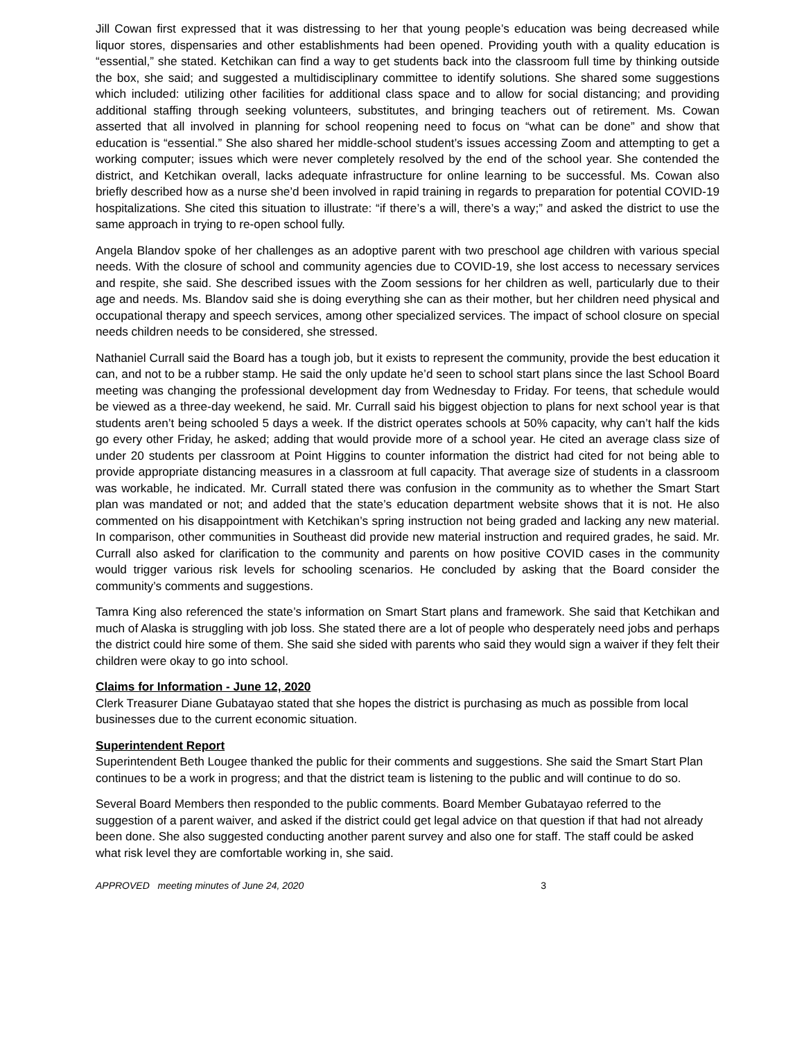Jill Cowan first expressed that it was distressing to her that young people’s education was being decreased while liquor stores, dispensaries and other establishments had been opened. Providing youth with a quality education is “essential,” she stated. Ketchikan can find a way to get students back into the classroom full time by thinking outside the box, she said; and suggested a multidisciplinary committee to identify solutions. She shared some suggestions which included: utilizing other facilities for additional class space and to allow for social distancing; and providing additional staffing through seeking volunteers, substitutes, and bringing teachers out of retirement. Ms. Cowan asserted that all involved in planning for school reopening need to focus on “what can be done” and show that education is “essential.” She also shared her middle-school student’s issues accessing Zoom and attempting to get a working computer; issues which were never completely resolved by the end of the school year. She contended the district, and Ketchikan overall, lacks adequate infrastructure for online learning to be successful. Ms. Cowan also briefly described how as a nurse she’d been involved in rapid training in regards to preparation for potential COVID-19 hospitalizations. She cited this situation to illustrate: “if there’s a will, there’s a way;” and asked the district to use the same approach in trying to re-open school fully.
Angela Blandov spoke of her challenges as an adoptive parent with two preschool age children with various special needs. With the closure of school and community agencies due to COVID-19, she lost access to necessary services and respite, she said. She described issues with the Zoom sessions for her children as well, particularly due to their age and needs. Ms. Blandov said she is doing everything she can as their mother, but her children need physical and occupational therapy and speech services, among other specialized services. The impact of school closure on special needs children needs to be considered, she stressed.
Nathaniel Currall said the Board has a tough job, but it exists to represent the community, provide the best education it can, and not to be a rubber stamp. He said the only update he’d seen to school start plans since the last School Board meeting was changing the professional development day from Wednesday to Friday. For teens, that schedule would be viewed as a three-day weekend, he said. Mr. Currall said his biggest objection to plans for next school year is that students aren’t being schooled 5 days a week. If the district operates schools at 50% capacity, why can’t half the kids go every other Friday, he asked; adding that would provide more of a school year. He cited an average class size of under 20 students per classroom at Point Higgins to counter information the district had cited for not being able to provide appropriate distancing measures in a classroom at full capacity. That average size of students in a classroom was workable, he indicated. Mr. Currall stated there was confusion in the community as to whether the Smart Start plan was mandated or not; and added that the state’s education department website shows that it is not. He also commented on his disappointment with Ketchikan’s spring instruction not being graded and lacking any new material. In comparison, other communities in Southeast did provide new material instruction and required grades, he said. Mr. Currall also asked for clarification to the community and parents on how positive COVID cases in the community would trigger various risk levels for schooling scenarios. He concluded by asking that the Board consider the community’s comments and suggestions.
Tamra King also referenced the state’s information on Smart Start plans and framework. She said that Ketchikan and much of Alaska is struggling with job loss. She stated there are a lot of people who desperately need jobs and perhaps the district could hire some of them. She said she sided with parents who said they would sign a waiver if they felt their children were okay to go into school.
Claims for Information - June 12, 2020
Clerk Treasurer Diane Gubatayao stated that she hopes the district is purchasing as much as possible from local businesses due to the current economic situation.
Superintendent Report
Superintendent Beth Lougee thanked the public for their comments and suggestions. She said the Smart Start Plan continues to be a work in progress; and that the district team is listening to the public and will continue to do so.
Several Board Members then responded to the public comments. Board Member Gubatayao referred to the suggestion of a parent waiver, and asked if the district could get legal advice on that question if that had not already been done. She also suggested conducting another parent survey and also one for staff. The staff could be asked what risk level they are comfortable working in, she said.
APPROVED meeting minutes of June 24, 2020 3